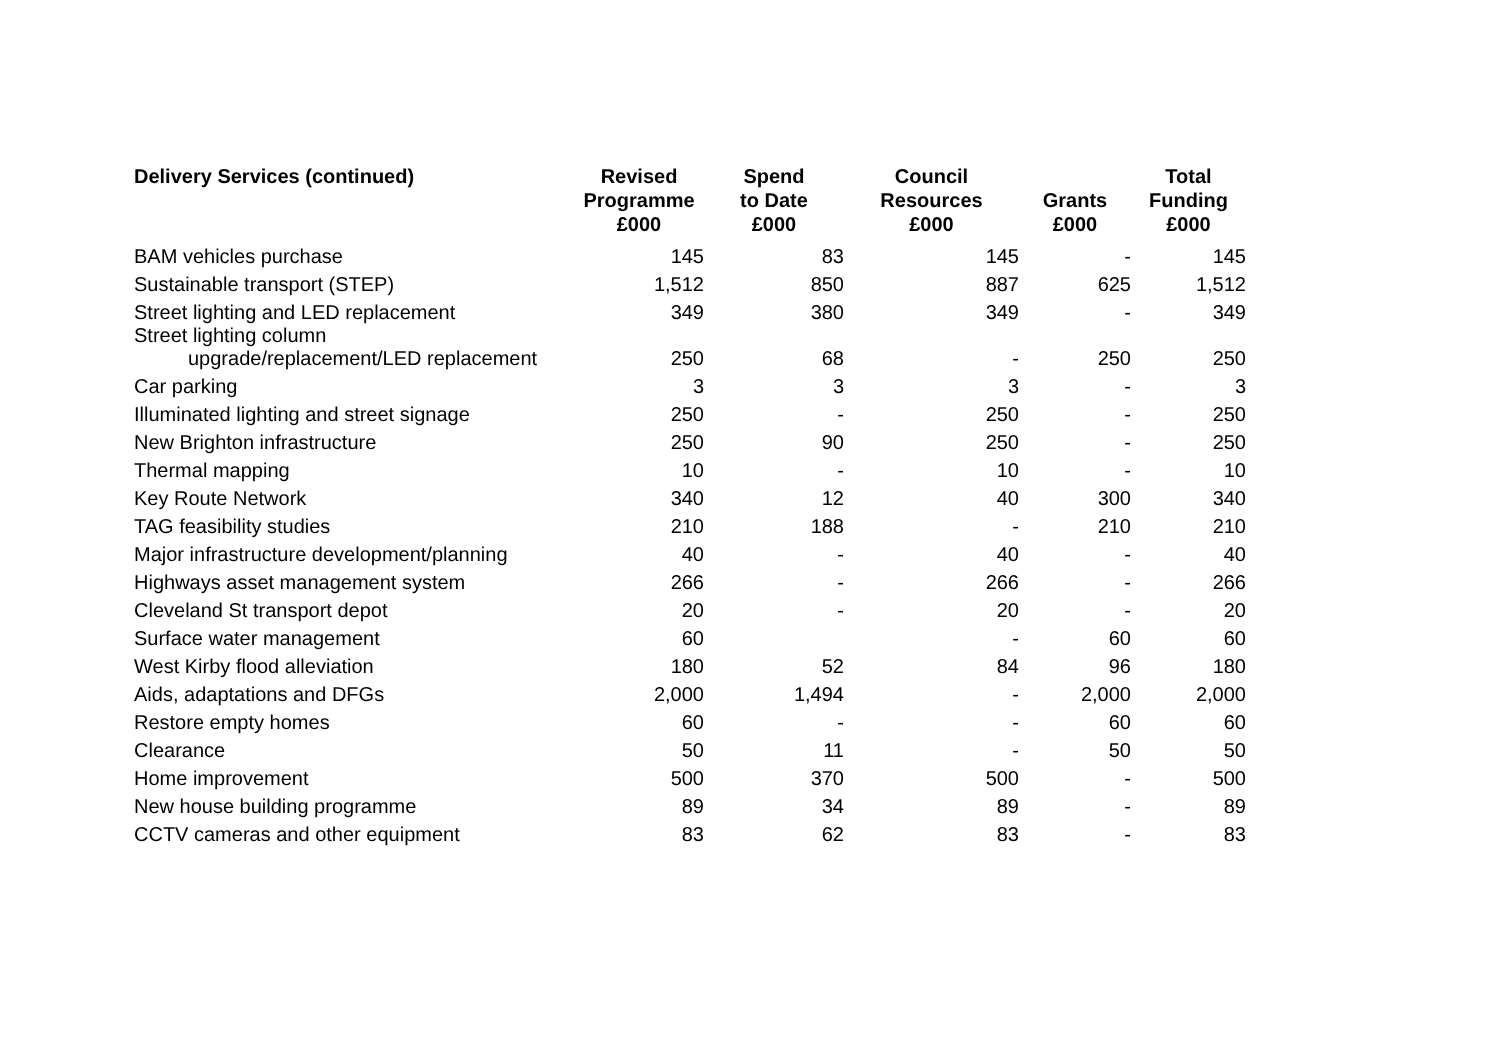| Delivery Services (continued) | Revised Programme £000 | Spend to Date £000 | Council Resources £000 | Grants £000 | Total Funding £000 |
| --- | --- | --- | --- | --- | --- |
| BAM vehicles purchase | 145 | 83 | 145 | - | 145 |
| Sustainable transport (STEP) | 1,512 | 850 | 887 | 625 | 1,512 |
| Street lighting and LED replacement | 349 | 380 | 349 | - | 349 |
| Street lighting column upgrade/replacement/LED replacement | 250 | 68 | - | 250 | 250 |
| Car parking | 3 | 3 | 3 | - | 3 |
| Illuminated lighting and street signage | 250 | - | 250 | - | 250 |
| New Brighton infrastructure | 250 | 90 | 250 | - | 250 |
| Thermal mapping | 10 | - | 10 | - | 10 |
| Key Route Network | 340 | 12 | 40 | 300 | 340 |
| TAG feasibility studies | 210 | 188 | - | 210 | 210 |
| Major infrastructure development/planning | 40 | - | 40 | - | 40 |
| Highways asset management system | 266 | - | 266 | - | 266 |
| Cleveland St transport depot | 20 | - | 20 | - | 20 |
| Surface water management | 60 | | - | 60 | 60 |
| West Kirby flood alleviation | 180 | 52 | 84 | 96 | 180 |
| Aids, adaptations and DFGs | 2,000 | 1,494 | - | 2,000 | 2,000 |
| Restore empty homes | 60 | - | - | 60 | 60 |
| Clearance | 50 | 11 | - | 50 | 50 |
| Home improvement | 500 | 370 | 500 | - | 500 |
| New house building programme | 89 | 34 | 89 | - | 89 |
| CCTV cameras and other equipment | 83 | 62 | 83 | - | 83 |